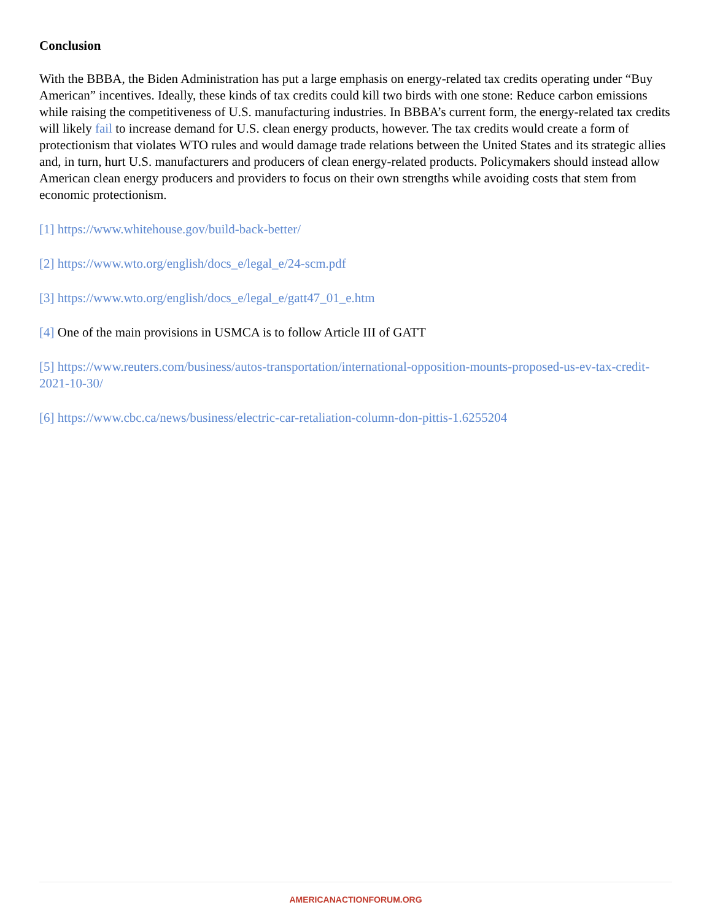Conclusion
With the BBBA, the Biden Administration has put a large emphasis on energy-related tax credits operating under “Buy American” incentives. Ideally, these kinds of tax credits could kill two birds with one stone: Reduce carbon emissions while raising the competitiveness of U.S. manufacturing industries. In BBBA’s current form, the energy-related tax credits will likely fail to increase demand for U.S. clean energy products, however. The tax credits would create a form of protectionism that violates WTO rules and would damage trade relations between the United States and its strategic allies and, in turn, hurt U.S. manufacturers and producers of clean energy-related products. Policymakers should instead allow American clean energy producers and providers to focus on their own strengths while avoiding costs that stem from economic protectionism.
[1] https://www.whitehouse.gov/build-back-better/
[2] https://www.wto.org/english/docs_e/legal_e/24-scm.pdf
[3] https://www.wto.org/english/docs_e/legal_e/gatt47_01_e.htm
[4] One of the main provisions in USMCA is to follow Article III of GATT
[5] https://www.reuters.com/business/autos-transportation/international-opposition-mounts-proposed-us-ev-tax-credit-2021-10-30/
[6] https://www.cbc.ca/news/business/electric-car-retaliation-column-don-pittis-1.6255204
AMERICANACTIONFORUM.ORG